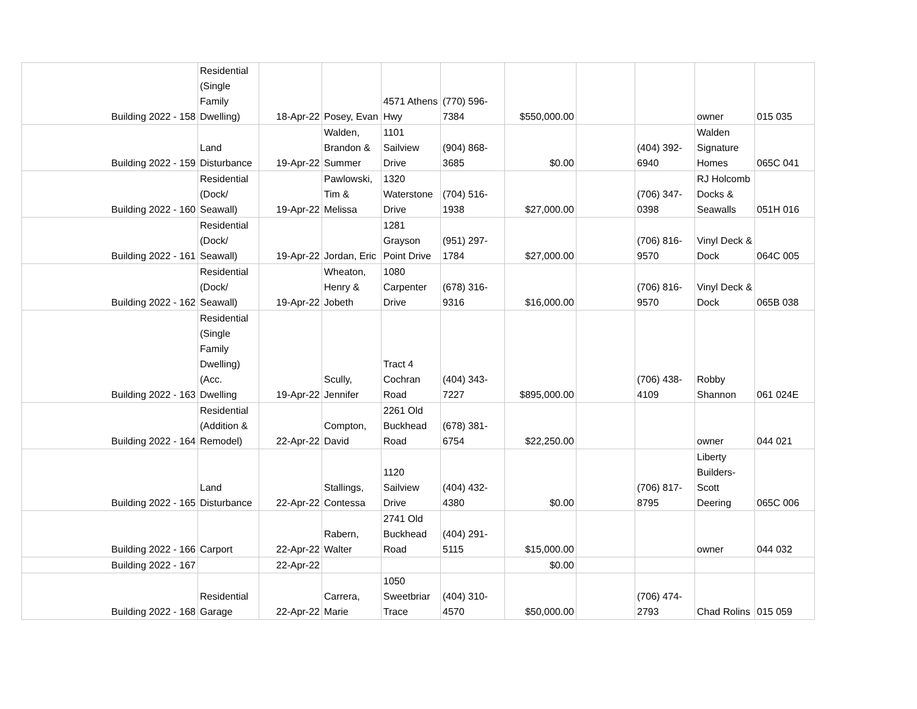| Building 2022 - 158 | Residential (Single Family Dwelling) | 18-Apr-22 | Posey, Evan | 4571 Athens Hwy | (770) 596-7384 | $550,000.00 | | | owner | 015 035 |
| Building 2022 - 159 | Land Disturbance | 19-Apr-22 | Walden, Brandon & Summer | 1101 Sailview Drive | (904) 868-3685 | $0.00 | | (404) 392-6940 | Walden Signature Homes | 065C 041 |
| Building 2022 - 160 | Residential (Dock/ Seawall) | 19-Apr-22 | Pawlowski, Tim & Melissa | 1320 Waterstone Drive | (704) 516-1938 | $27,000.00 | | (706) 347-0398 | RJ Holcomb Docks & Seawalls | 051H 016 |
| Building 2022 - 161 | Residential (Dock/ Seawall) | 19-Apr-22 | Jordan, Eric | 1281 Grayson Point Drive | (951) 297-1784 | $27,000.00 | | (706) 816-9570 | Vinyl Deck & Dock | 064C 005 |
| Building 2022 - 162 | Residential (Dock/ Seawall) | 19-Apr-22 | Wheaton, Henry & Jobeth | 1080 Carpenter Drive | (678) 316-9316 | $16,000.00 | | (706) 816-9570 | Vinyl Deck & Dock | 065B 038 |
| Building 2022 - 163 | Residential (Single Family Dwelling)(Acc. Dwelling | 19-Apr-22 | Scully, Jennifer | Tract 4 Cochran Road | (404) 343-7227 | $895,000.00 | | (706) 438-4109 | Robby Shannon | 061 024E |
| Building 2022 - 164 | Residential (Addition & Remodel) | 22-Apr-22 | Compton, David | 2261 Old Buckhead Road | (678) 381-6754 | $22,250.00 | | | owner | 044 021 |
| Building 2022 - 165 | Land Disturbance | 22-Apr-22 | Stallings, Contessa | 1120 Sailview Drive | (404) 432-4380 | $0.00 | | (706) 817-8795 | Liberty Builders-Scott Deering | 065C 006 |
| Building 2022 - 166 | Carport | 22-Apr-22 | Rabern, Walter | 2741 Old Buckhead Road | (404) 291-5115 | $15,000.00 | | | owner | 044 032 |
| Building 2022 - 167 | | 22-Apr-22 | | | | $0.00 | | | | |
| Building 2022 - 168 | Residential Garage | 22-Apr-22 | Carrera, Marie | 1050 Sweetbriar Trace | (404) 310-4570 | $50,000.00 | | (706) 474-2793 | Chad Rolins | 015 059 |